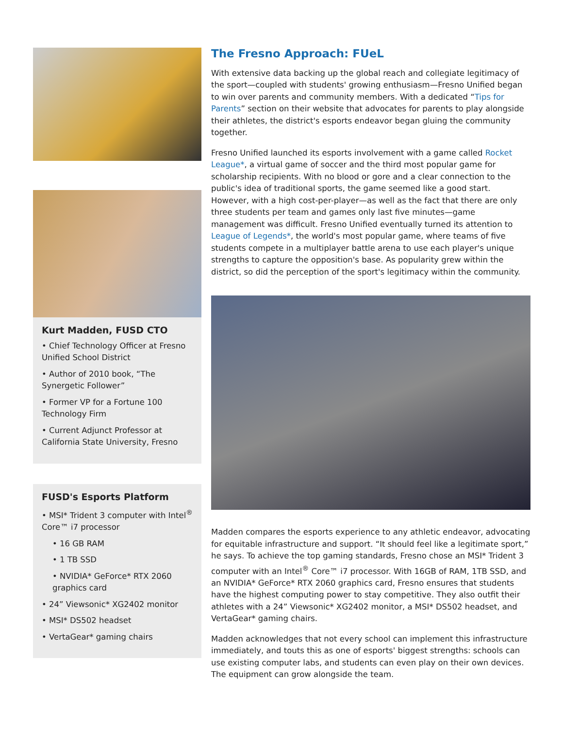Kurt Madden, FUSD CTO
• Chief Technology Officer at Fresno Unified School District
• Author of 2010 book, “The Synergetic Follower”
• Former VP for a Fortune 100 Technology Firm
• Current Adjunct Professor at California State University, Fresno
FUSD's Esports Platform
• MSI* Trident 3 computer with Intel<sup>®</sup> Core™ i7 processor
• 16 GB RAM
• 1 TB SSD
• NVIDIA* GeForce* RTX 2060 graphics card
• 24” Viewsonic* XG2402 monitor
• MSI* DS502 headset
• VertaGear* gaming chairs
The Fresno Approach: FUeL
With extensive data backing up the global reach and collegiate legitimacy of the sport—coupled with students' growing enthusiasm—Fresno Unified began to win over parents and community members. With a dedicated “Tips for Parents” section on their website that advocates for parents to play alongside their athletes, the district's esports endeavor began gluing the community together.
Fresno Unified launched its esports involvement with a game called Rocket League*, a virtual game of soccer and the third most popular game for scholarship recipients. With no blood or gore and a clear connection to the public's idea of traditional sports, the game seemed like a good start. However, with a high cost-per-player—as well as the fact that there are only three students per team and games only last five minutes—game management was difficult. Fresno Unified eventually turned its attention to League of Legends*, the world's most popular game, where teams of five students compete in a multiplayer battle arena to use each player's unique strengths to capture the opposition's base. As popularity grew within the district, so did the perception of the sport's legitimacy within the community.
Madden compares the esports experience to any athletic endeavor, advocating for equitable infrastructure and support. “It should feel like a legitimate sport,” he says. To achieve the top gaming standards, Fresno chose an MSI* Trident 3 computer with an Intel<sup>®</sup> Core™ i7 processor. With 16GB of RAM, 1TB SSD, and an NVIDIA* GeForce* RTX 2060 graphics card, Fresno ensures that students have the highest computing power to stay competitive. They also outfit their athletes with a 24” Viewsonic* XG2402 monitor, a MSI* DS502 headset, and VertaGear* gaming chairs.
Madden acknowledges that not every school can implement this infrastructure immediately, and touts this as one of esports' biggest strengths: schools can use existing computer labs, and students can even play on their own devices. The equipment can grow alongside the team.